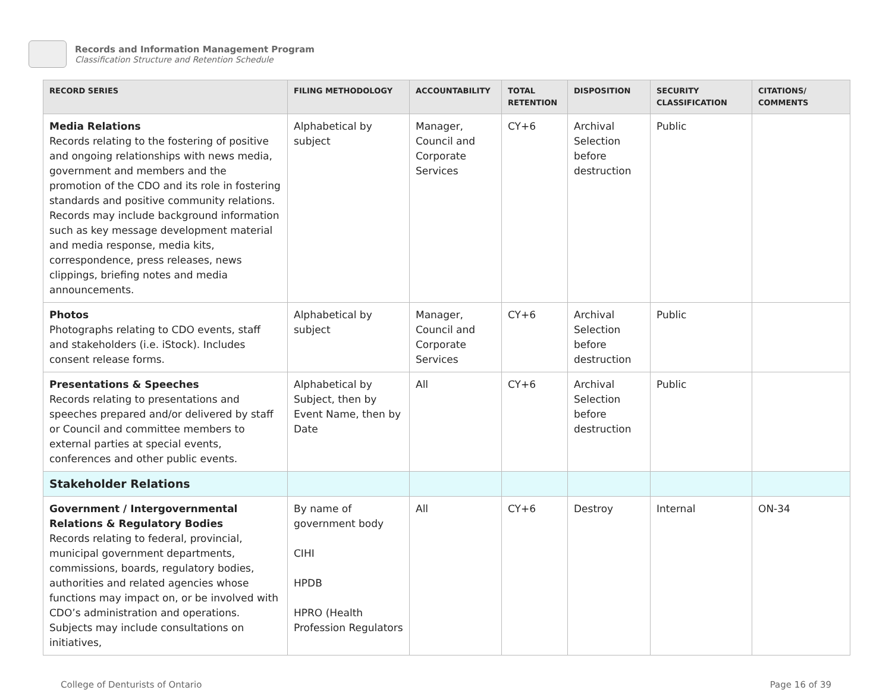Records and Information Management Program
Classification Structure and Retention Schedule
| RECORD SERIES | FILING METHODOLOGY | ACCOUNTABILITY | TOTAL RETENTION | DISPOSITION | SECURITY CLASSIFICATION | CITATIONS/ COMMENTS |
| --- | --- | --- | --- | --- | --- | --- |
| Media Relations Records relating to the fostering of positive and ongoing relationships with news media, government and members and the promotion of the CDO and its role in fostering standards and positive community relations. Records may include background information such as key message development material and media response, media kits, correspondence, press releases, news clippings, briefing notes and media announcements. | Alphabetical by subject | Manager, Council and Corporate Services | CY+6 | Archival Selection before destruction | Public | |
| Photos Photographs relating to CDO events, staff and stakeholders (i.e. iStock). Includes consent release forms. | Alphabetical by subject | Manager, Council and Corporate Services | CY+6 | Archival Selection before destruction | Public | |
| Presentations & Speeches Records relating to presentations and speeches prepared and/or delivered by staff or Council and committee members to external parties at special events, conferences and other public events. | Alphabetical by Subject, then by Event Name, then by Date | All | CY+6 | Archival Selection before destruction | Public | |
| Stakeholder Relations | | | | | | |
| Government / Intergovernmental Relations & Regulatory Bodies Records relating to federal, provincial, municipal government departments, commissions, boards, regulatory bodies, authorities and related agencies whose functions may impact on, or be involved with CDO’s administration and operations. Subjects may include consultations on initiatives, | By name of government body CIHI HPDB HPRO (Health Profession Regulators | All | CY+6 | Destroy | Internal | ON-34 |
College of Denturists of Ontario Page 16 of 39